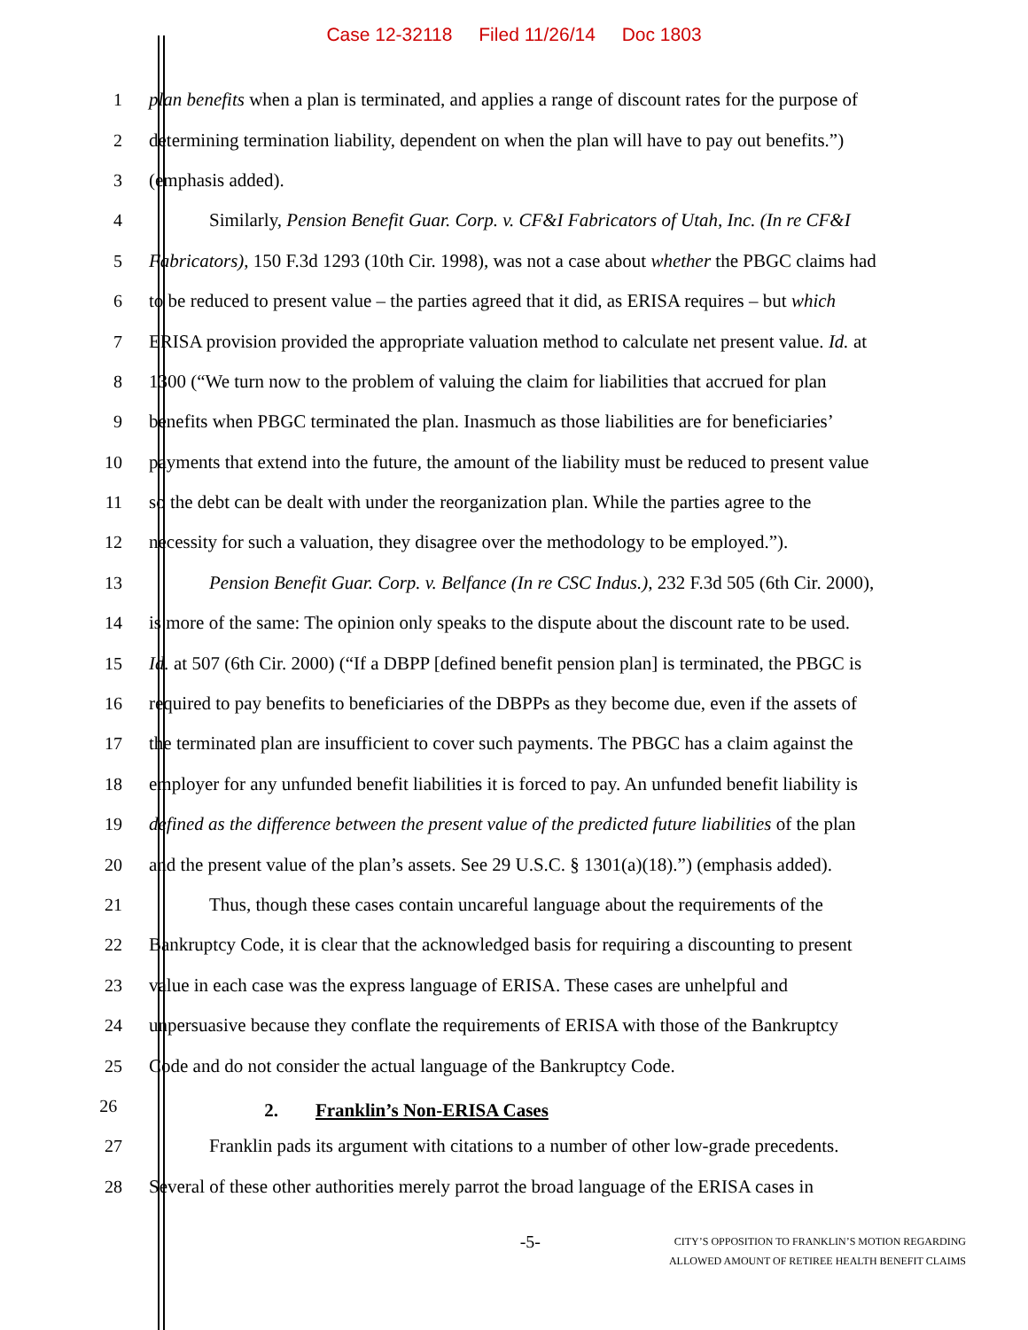Case 12-32118 Filed 11/26/14 Doc 1803
1 plan benefits when a plan is terminated, and applies a range of discount rates for the purpose of
2 determining termination liability, dependent on when the plan will have to pay out benefits.”)
3 (emphasis added).
4 Similarly, Pension Benefit Guar. Corp. v. CF&I Fabricators of Utah, Inc. (In re CF&I
5 Fabricators), 150 F.3d 1293 (10th Cir. 1998), was not a case about whether the PBGC claims had
6 to be reduced to present value – the parties agreed that it did, as ERISA requires – but which
7 ERISA provision provided the appropriate valuation method to calculate net present value. Id. at
8 1300 (“We turn now to the problem of valuing the claim for liabilities that accrued for plan
9 benefits when PBGC terminated the plan. Inasmuch as those liabilities are for beneficiaries’
10 payments that extend into the future, the amount of the liability must be reduced to present value
11 so the debt can be dealt with under the reorganization plan. While the parties agree to the
12 necessity for such a valuation, they disagree over the methodology to be employed.”).
13 Pension Benefit Guar. Corp. v. Belfance (In re CSC Indus.), 232 F.3d 505 (6th Cir. 2000),
14 is more of the same: The opinion only speaks to the dispute about the discount rate to be used.
15 Id. at 507 (6th Cir. 2000) (“If a DBPP [defined benefit pension plan] is terminated, the PBGC is
16 required to pay benefits to beneficiaries of the DBPPs as they become due, even if the assets of
17 the terminated plan are insufficient to cover such payments. The PBGC has a claim against the
18 employer for any unfunded benefit liabilities it is forced to pay. An unfunded benefit liability is
19 defined as the difference between the present value of the predicted future liabilities of the plan
20 and the present value of the plan’s assets. See 29 U.S.C. § 1301(a)(18).”) (emphasis added).
21 Thus, though these cases contain uncareful language about the requirements of the
22 Bankruptcy Code, it is clear that the acknowledged basis for requiring a discounting to present
23 value in each case was the express language of ERISA. These cases are unhelpful and
24 unpersuasive because they conflate the requirements of ERISA with those of the Bankruptcy
25 Code and do not consider the actual language of the Bankruptcy Code.
26
2. Franklin’s Non-ERISA Cases
27 Franklin pads its argument with citations to a number of other low-grade precedents.
28 Several of these other authorities merely parrot the broad language of the ERISA cases in
-5-
CITY’S OPPOSITION TO FRANKLIN’S MOTION REGARDING
ALLOWED AMOUNT OF RETIREE HEALTH BENEFIT CLAIMS